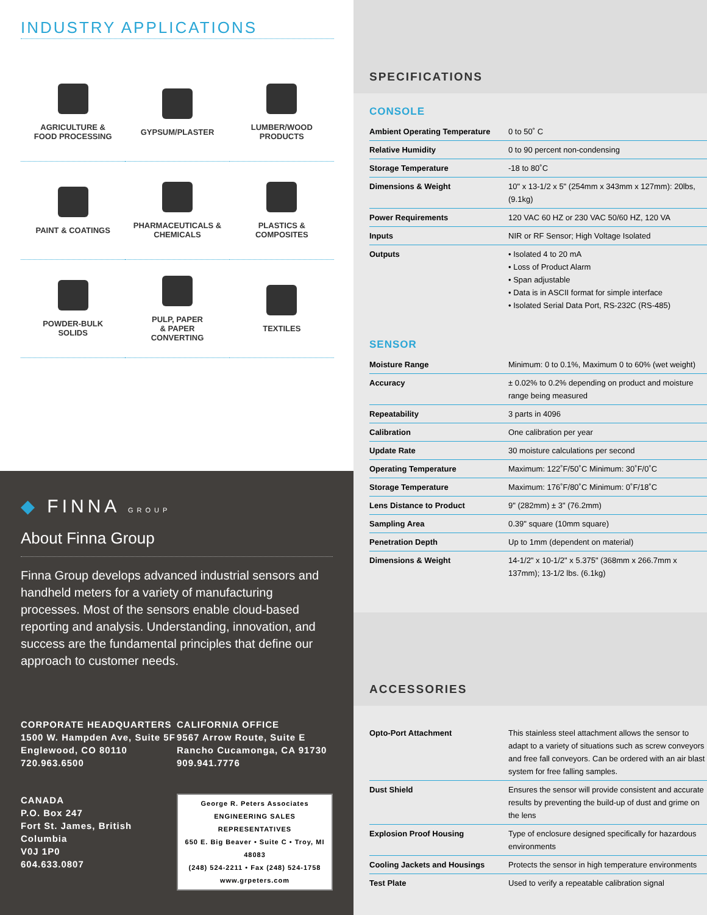INDUSTRY APPLICATIONS
AGRICULTURE &
FOOD PROCESSING
GYPSUM/PLASTER
LUMBER/WOOD
PRODUCTS
PAINT & COATINGS
PHARMACEUTICALS &
CHEMICALS
PLASTICS &
COMPOSITES
POWDER-BULK
SOLIDS
PULP, PAPER
& PAPER
CONVERTING
TEXTILES
◆ FINNA GROUP
About Finna Group
Finna Group develops advanced industrial sensors and handheld meters for a variety of manufacturing processes. Most of the sensors enable cloud-based reporting and analysis. Understanding, innovation, and success are the fundamental principles that define our approach to customer needs.
CORPORATE HEADQUARTERS
1500 W. Hampden Ave, Suite 5F
Englewood, CO 80110
720.963.6500
CALIFORNIA OFFICE
9567 Arrow Route, Suite E
Rancho Cucamonga, CA 91730
909.941.7776
CANADA
P.O. Box 247
Fort St. James, British Columbia
V0J 1P0
604.633.0807
George R. Peters Associates ENGINEERING SALES REPRESENTATIVES
650 E. Big Beaver • Suite C • Troy, MI 48083
(248) 524-2211 • Fax (248) 524-1758
www.grpeters.com
SPECIFICATIONS
CONSOLE
| Ambient Operating Temperature | 0 to 50˚ C |
| Relative Humidity | 0 to 90 percent non-condensing |
| Storage Temperature | -18 to 80˚C |
| Dimensions & Weight | 10" x 13-1/2 x 5" (254mm x 343mm x 127mm): 20lbs, (9.1kg) |
| Power Requirements | 120 VAC 60 HZ or 230 VAC 50/60 HZ, 120 VA |
| Inputs | NIR or RF Sensor; High Voltage Isolated |
| Outputs | • Isolated 4 to 20 mA • Loss of Product Alarm • Span adjustable • Data is in ASCII format for simple interface • Isolated Serial Data Port, RS-232C (RS-485) |
SENSOR
| Moisture Range | Minimum: 0 to 0.1%, Maximum 0 to 60% (wet weight) |
| Accuracy | ± 0.02% to 0.2% depending on product and moisture range being measured |
| Repeatability | 3 parts in 4096 |
| Calibration | One calibration per year |
| Update Rate | 30 moisture calculations per second |
| Operating Temperature | Maximum: 122˚F/50˚C Minimum: 30˚F/0˚C |
| Storage Temperature | Maximum: 176˚F/80˚C Minimum: 0˚F/18˚C |
| Lens Distance to Product | 9" (282mm) ± 3" (76.2mm) |
| Sampling Area | 0.39" square (10mm square) |
| Penetration Depth | Up to 1mm (dependent on material) |
| Dimensions & Weight | 14-1/2" x 10-1/2" x 5.375" (368mm x 266.7mm x 137mm); 13-1/2 lbs. (6.1kg) |
ACCESSORIES
| Opto-Port Attachment | This stainless steel attachment allows the sensor to adapt to a variety of situations such as screw conveyors and free fall conveyors. Can be ordered with an air blast system for free falling samples. |
| Dust Shield | Ensures the sensor will provide consistent and accurate results by preventing the build-up of dust and grime on the lens |
| Explosion Proof Housing | Type of enclosure designed specifically for hazardous environments |
| Cooling Jackets and Housings | Protects the sensor in high temperature environments |
| Test Plate | Used to verify a repeatable calibration signal |